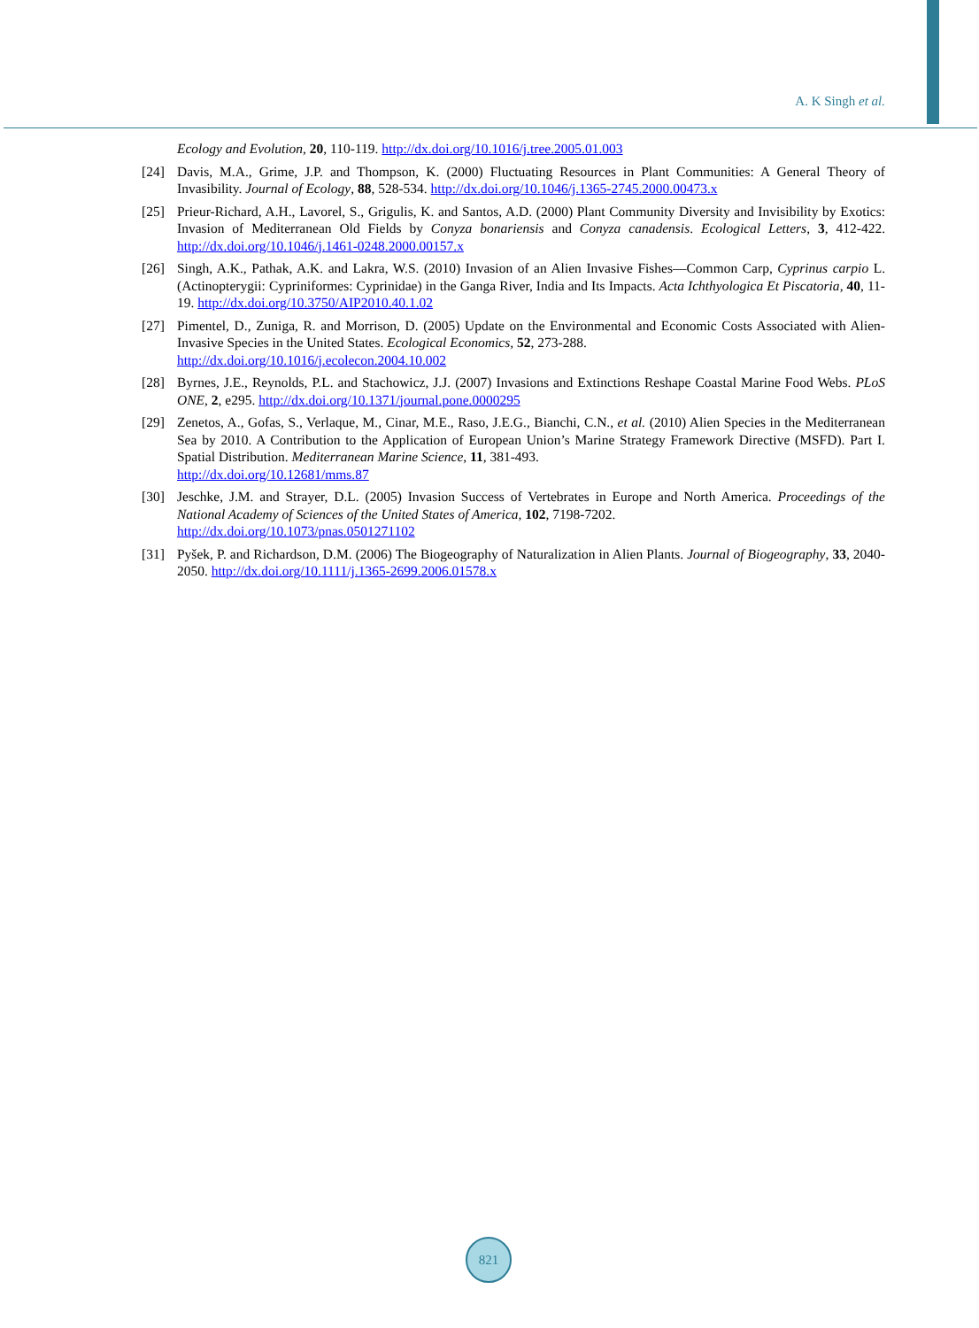A. K Singh et al.
Ecology and Evolution, 20, 110-119. http://dx.doi.org/10.1016/j.tree.2005.01.003
[24] Davis, M.A., Grime, J.P. and Thompson, K. (2000) Fluctuating Resources in Plant Communities: A General Theory of Invasibility. Journal of Ecology, 88, 528-534. http://dx.doi.org/10.1046/j.1365-2745.2000.00473.x
[25] Prieur-Richard, A.H., Lavorel, S., Grigulis, K. and Santos, A.D. (2000) Plant Community Diversity and Invisibility by Exotics: Invasion of Mediterranean Old Fields by Conyza bonariensis and Conyza canadensis. Ecological Letters, 3, 412-422. http://dx.doi.org/10.1046/j.1461-0248.2000.00157.x
[26] Singh, A.K., Pathak, A.K. and Lakra, W.S. (2010) Invasion of an Alien Invasive Fishes—Common Carp, Cyprinus carpio L. (Actinopterygii: Cypriniformes: Cyprinidae) in the Ganga River, India and Its Impacts. Acta Ichthyologica Et Piscatoria, 40, 11-19. http://dx.doi.org/10.3750/AIP2010.40.1.02
[27] Pimentel, D., Zuniga, R. and Morrison, D. (2005) Update on the Environmental and Economic Costs Associated with Alien-Invasive Species in the United States. Ecological Economics, 52, 273-288.
http://dx.doi.org/10.1016/j.ecolecon.2004.10.002
[28] Byrnes, J.E., Reynolds, P.L. and Stachowicz, J.J. (2007) Invasions and Extinctions Reshape Coastal Marine Food Webs. PLoS ONE, 2, e295. http://dx.doi.org/10.1371/journal.pone.0000295
[29] Zenetos, A., Gofas, S., Verlaque, M., Cinar, M.E., Raso, J.E.G., Bianchi, C.N., et al. (2010) Alien Species in the Mediterranean Sea by 2010. A Contribution to the Application of European Union’s Marine Strategy Framework Directive (MSFD). Part I. Spatial Distribution. Mediterranean Marine Science, 11, 381-493.
http://dx.doi.org/10.12681/mms.87
[30] Jeschke, J.M. and Strayer, D.L. (2005) Invasion Success of Vertebrates in Europe and North America. Proceedings of the National Academy of Sciences of the United States of America, 102, 7198-7202.
http://dx.doi.org/10.1073/pnas.0501271102
[31] Pyšek, P. and Richardson, D.M. (2006) The Biogeography of Naturalization in Alien Plants. Journal of Biogeography, 33, 2040-2050. http://dx.doi.org/10.1111/j.1365-2699.2006.01578.x
821